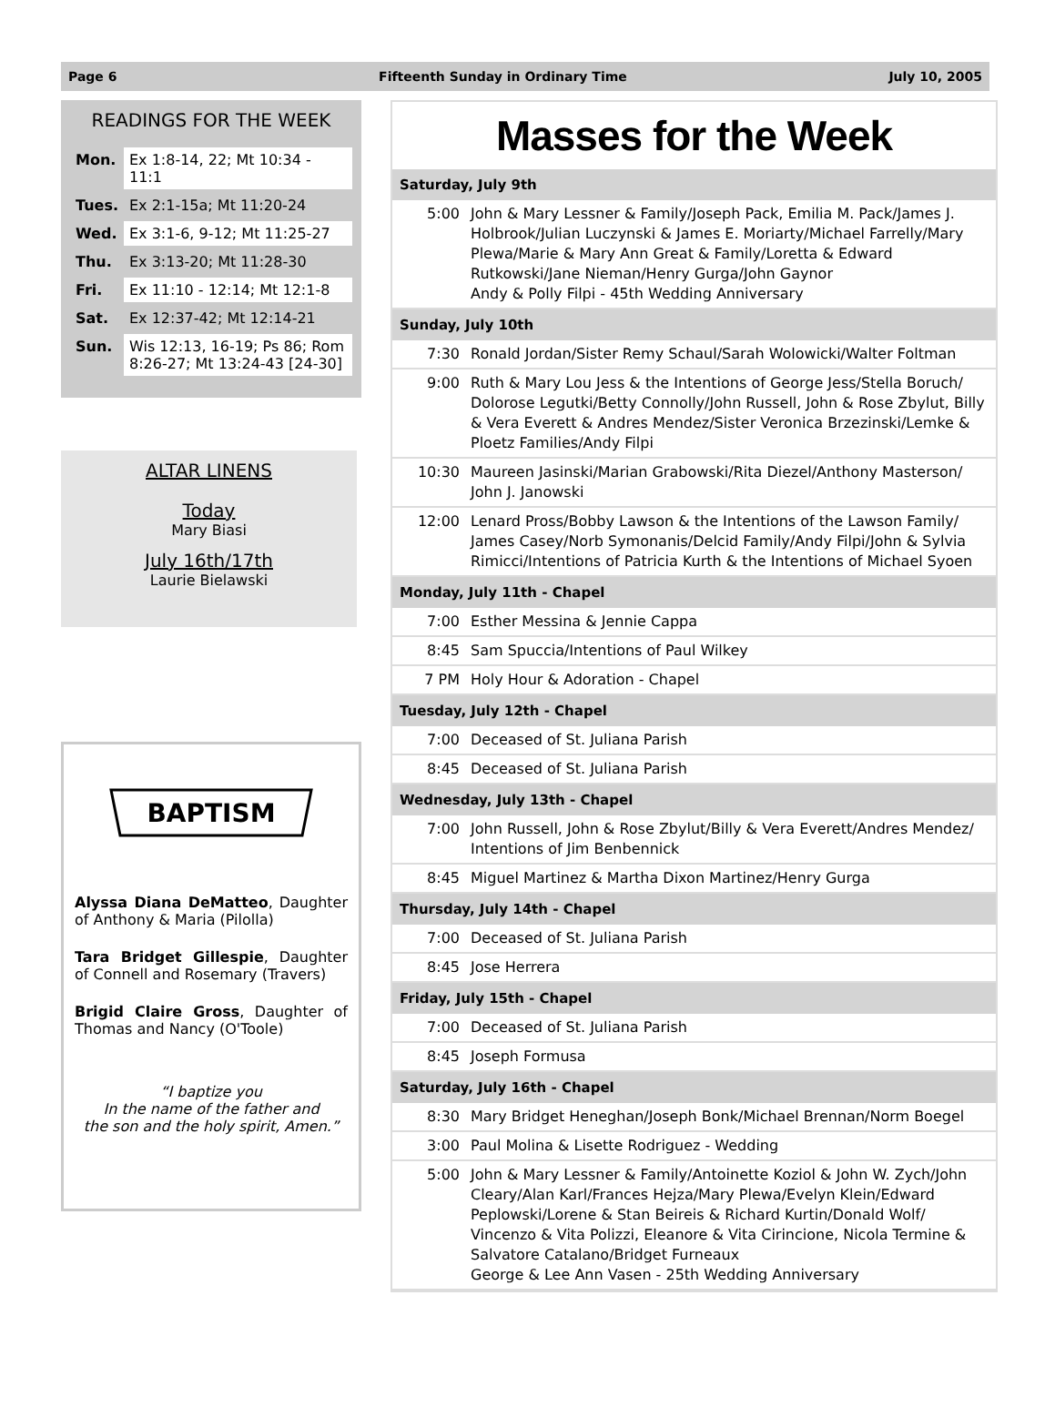Page 6 Fifteenth Sunday in Ordinary Time July 10, 2005
READINGS FOR THE WEEK
| Mon. | Ex 1:8-14, 22; Mt 10:34 - 11:1 |
| Tues. | Ex 2:1-15a; Mt 11:20-24 |
| Wed. | Ex 3:1-6, 9-12; Mt 11:25-27 |
| Thu. | Ex 3:13-20; Mt 11:28-30 |
| Fri. | Ex 11:10 - 12:14; Mt 12:1-8 |
| Sat. | Ex 12:37-42; Mt 12:14-21 |
| Sun. | Wis 12:13, 16-19; Ps 86; Rom 8:26-27; Mt 13:24-43 [24-30] |
ALTAR LINENS
Today
Mary Biasi
July 16th/17th
Laurie Bielawski
BAPTISM
Alyssa Diana DeMatteo, Daughter of Anthony & Maria (Pilolla)
Tara Bridget Gillespie, Daughter of Connell and Rosemary (Travers)
Brigid Claire Gross, Daughter of Thomas and Nancy (O'Toole)
“I baptize you
In the name of the father and
the son and the holy spirit, Amen.”
Masses for the Week
| Saturday, July 9th | |
| --- | --- |
| 5:00 | John & Mary Lessner & Family/Joseph Pack, Emilia M. Pack/James J. Holbrook/Julian Luczynski & James E. Moriarty/Michael Farrelly/Mary Plewa/Marie & Mary Ann Great & Family/Loretta & Edward Rutkowski/Jane Nieman/Henry Gurga/John Gaynor Andy & Polly Filpi - 45th Wedding Anniversary |
| Sunday, July 10th | |
| 7:30 | Ronald Jordan/Sister Remy Schaul/Sarah Wolowicki/Walter Foltman |
| 9:00 | Ruth & Mary Lou Jess & the Intentions of George Jess/Stella Boruch/ Dolorose Legutki/Betty Connolly/John Russell, John & Rose Zbylut, Billy & Vera Everett & Andres Mendez/Sister Veronica Brzezinski/Lemke & Ploetz Families/Andy Filpi |
| 10:30 | Maureen Jasinski/Marian Grabowski/Rita Diezel/Anthony Masterson/ John J. Janowski |
| 12:00 | Lenard Pross/Bobby Lawson & the Intentions of the Lawson Family/ James Casey/Norb Symonanis/Delcid Family/Andy Filpi/John & Sylvia Rimicci/Intentions of Patricia Kurth & the Intentions of Michael Syoen |
| Monday, July 11th - Chapel | |
| 7:00 | Esther Messina & Jennie Cappa |
| 8:45 | Sam Spuccia/Intentions of Paul Wilkey |
| 7 PM | Holy Hour & Adoration - Chapel |
| Tuesday, July 12th - Chapel | |
| 7:00 | Deceased of St. Juliana Parish |
| 8:45 | Deceased of St. Juliana Parish |
| Wednesday, July 13th - Chapel | |
| 7:00 | John Russell, John & Rose Zbylut/Billy & Vera Everett/Andres Mendez/ Intentions of Jim Benbennick |
| 8:45 | Miguel Martinez & Martha Dixon Martinez/Henry Gurga |
| Thursday, July 14th - Chapel | |
| 7:00 | Deceased of St. Juliana Parish |
| 8:45 | Jose Herrera |
| Friday, July 15th - Chapel | |
| 7:00 | Deceased of St. Juliana Parish |
| 8:45 | Joseph Formusa |
| Saturday, July 16th - Chapel | |
| 8:30 | Mary Bridget Heneghan/Joseph Bonk/Michael Brennan/Norm Boegel |
| 3:00 | Paul Molina & Lisette Rodriguez - Wedding |
| 5:00 | John & Mary Lessner & Family/Antoinette Koziol & John W. Zych/John Cleary/Alan Karl/Frances Hejza/Mary Plewa/Evelyn Klein/Edward Peplowski/Lorene & Stan Beireis & Richard Kurtin/Donald Wolf/ Vincenzo & Vita Polizzi, Eleanore & Vita Cirincione, Nicola Termine & Salvatore Catalano/Bridget Furneaux George & Lee Ann Vasen - 25th Wedding Anniversary |